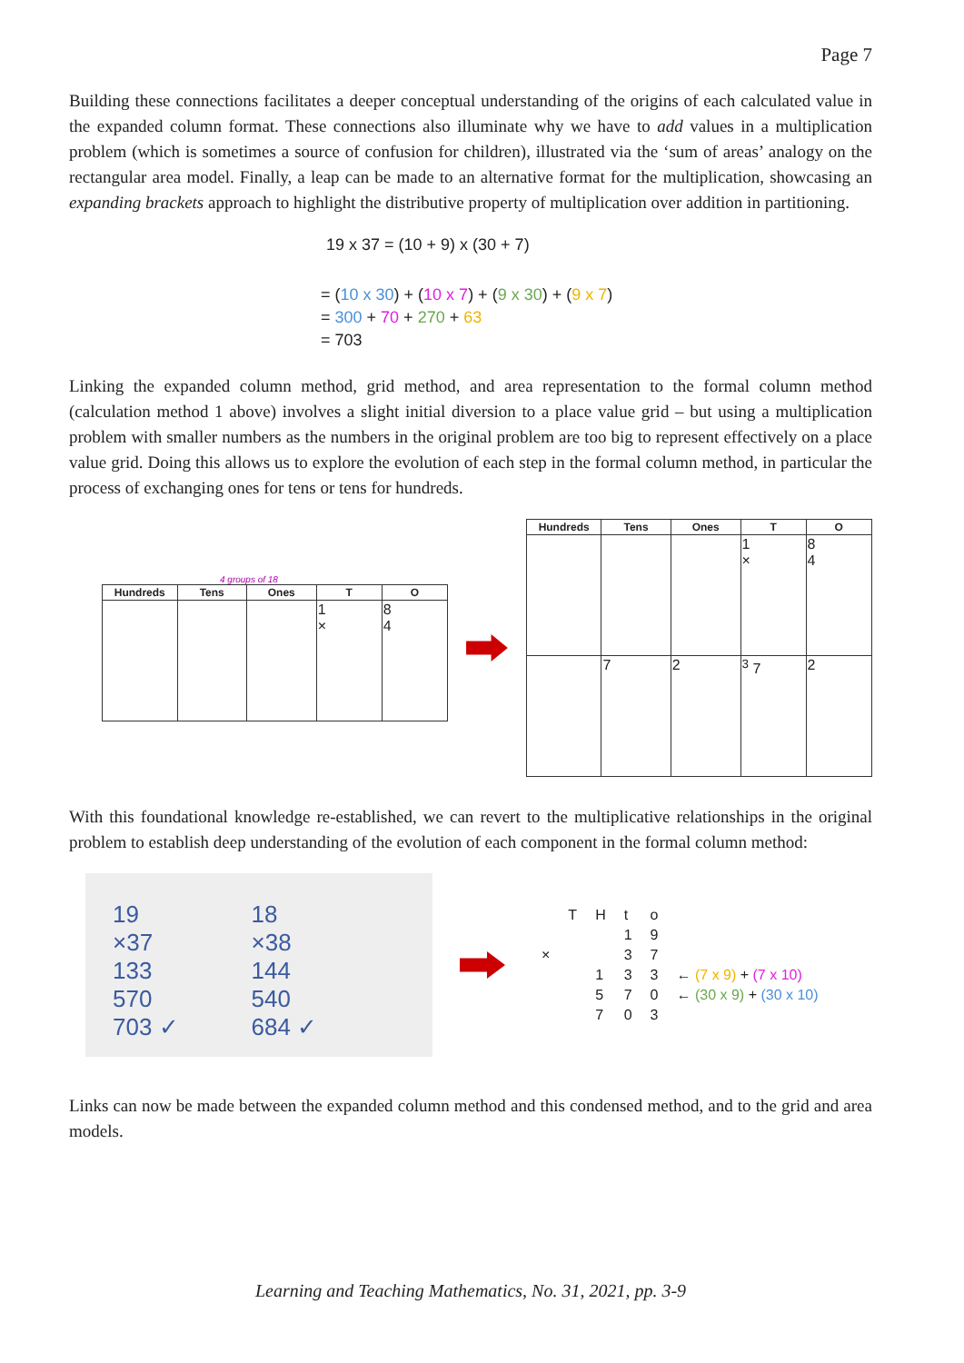Page 7
Building these connections facilitates a deeper conceptual understanding of the origins of each calculated value in the expanded column format. These connections also illuminate why we have to add values in a multiplication problem (which is sometimes a source of confusion for children), illustrated via the ‘sum of areas’ analogy on the rectangular area model. Finally, a leap can be made to an alternative format for the multiplication, showcasing an expanding brackets approach to highlight the distributive property of multiplication over addition in partitioning.
19 x 37 = (10 + 9) x (30 + 7)
= (10 x 30) + (10 x 7) + (9 x 30) + (9 x 7)
= 300 + 70 + 270 + 63
= 703
Linking the expanded column method, grid method, and area representation to the formal column method (calculation method 1 above) involves a slight initial diversion to a place value grid – but using a multiplication problem with smaller numbers as the numbers in the original problem are too big to represent effectively on a place value grid. Doing this allows us to explore the evolution of each step in the formal column method, in particular the process of exchanging ones for tens or tens for hundreds.
4 groups of 18
| Hundreds | Tens | Ones | T | O |
| --- | --- | --- | --- | --- |
| | | | 1 × | 8 4 |
| Hundreds | Tens | Ones | T | O |
| --- | --- | --- | --- | --- |
| | | | 1 × | 8 4 |
| | 7 | 2 | <sup>3</sup> 7 | 2 |
With this foundational knowledge re-established, we can revert to the multiplicative relationships in the original problem to establish deep understanding of the evolution of each component in the formal column method:
19
×37
133
570
703 ✓
18
×38
144
540
684 ✓
| | T | H | t | o | |
| | | | 1 | 9 | |
| × | | | 3 | 7 | |
| | | 1 | 3 | 3 | ← (7 x 9) + (7 x 10) |
| | | 5 | 7 | 0 | ← (30 x 9) + (30 x 10) |
| | | 7 | 0 | 3 | |
Links can now be made between the expanded column method and this condensed method, and to the grid and area models.
Learning and Teaching Mathematics, No. 31, 2021, pp. 3-9